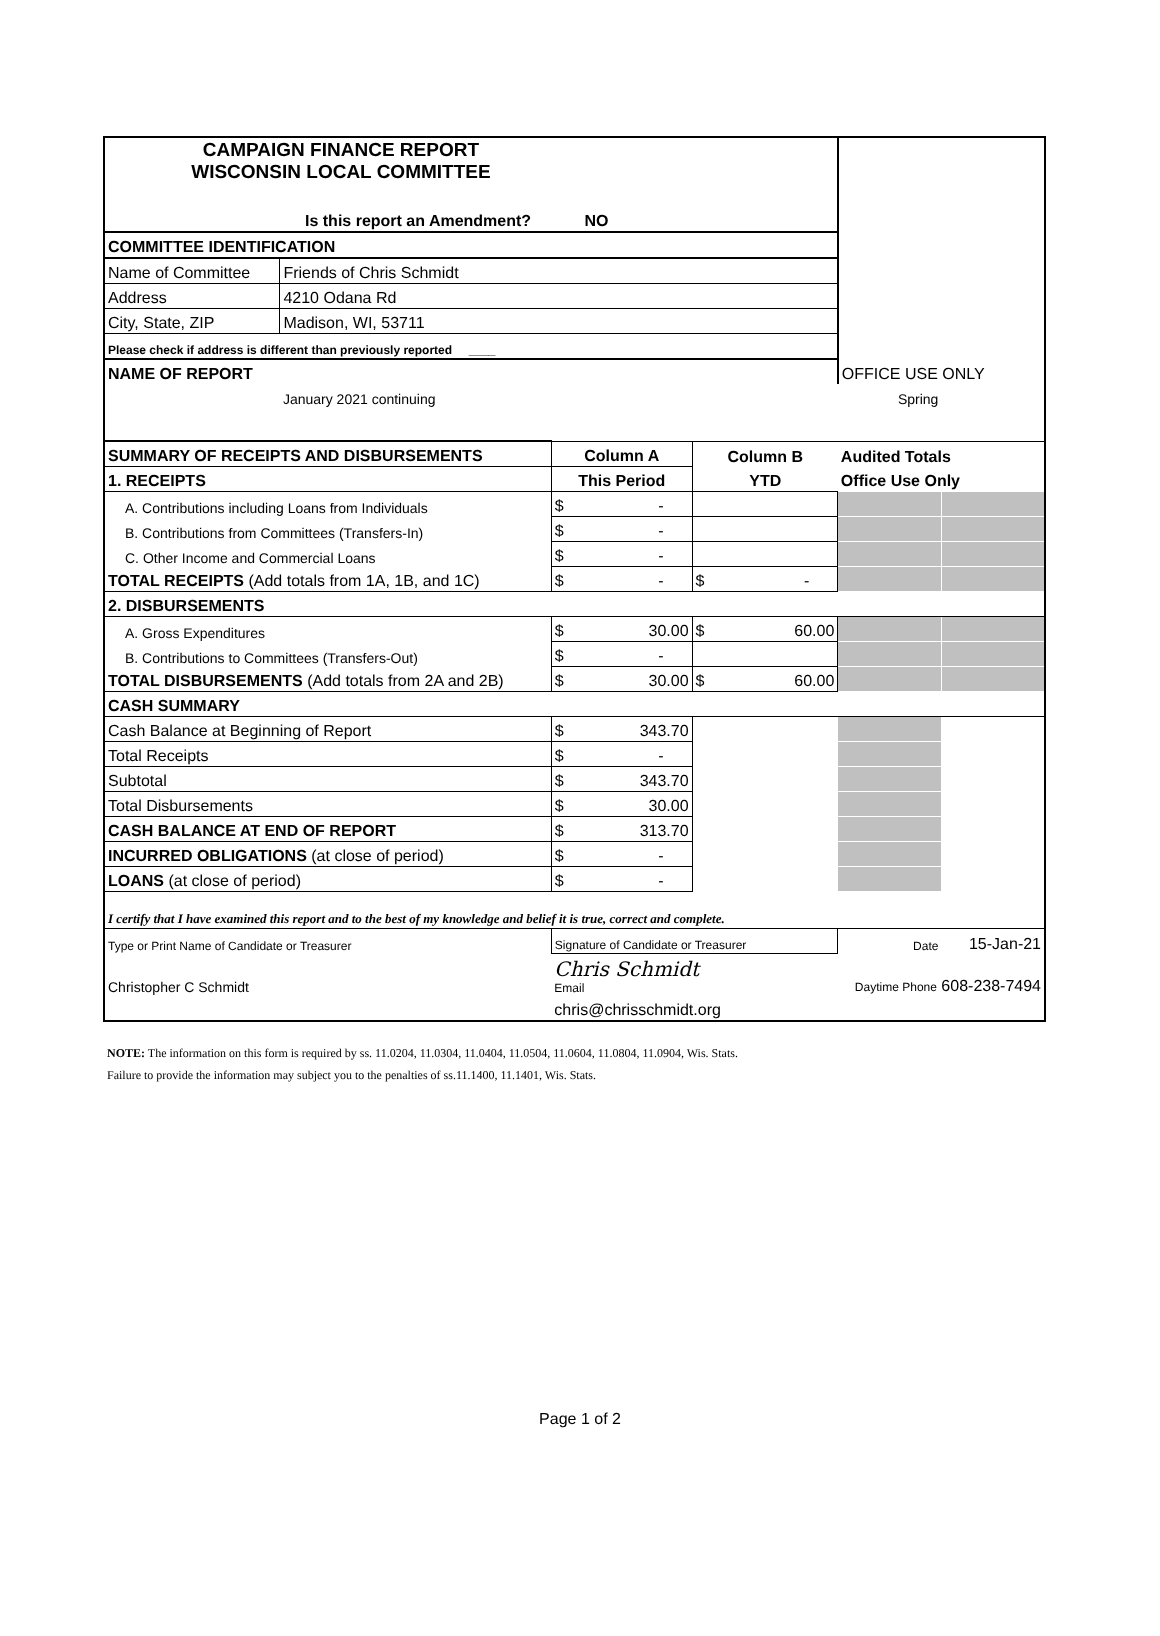| CAMPAIGN FINANCE REPORT WISCONSIN LOCAL COMMITTEE | | | | OFFICE USE ONLY | |
| Is this report an Amendment? NO | | | | | |
| COMMITTEE IDENTIFICATION | | | | | |
| Name of Committee | Friends of Chris Schmidt | | | | |
| Address | 4210 Odana Rd | | | | |
| City, State, ZIP | Madison, WI, 53711 | | | | |
| Please check if address is different than previously reported ____ | | | | | |
| NAME OF REPORT | | | | | |
| | January 2021 continuing | | Spring | | |
| SUMMARY OF RECEIPTS AND DISBURSEMENTS | | Column A | Column B | Audited Totals | |
| 1. RECEIPTS | | This Period | YTD | Office Use Only | |
| A. Contributions including Loans from Individuals | | $ - | | | |
| B. Contributions from Committees (Transfers-In) | | $ - | | | |
| C. Other Income and Commercial Loans | | $ - | | | |
| TOTAL RECEIPTS (Add totals from 1A, 1B, and 1C) | | $ - | $ - | | |
| 2. DISBURSEMENTS | | | | | |
| A. Gross Expenditures | | $ 30.00 | $ 60.00 | | |
| B. Contributions to Committees (Transfers-Out) | | $ - | | | |
| TOTAL DISBURSEMENTS (Add totals from 2A and 2B) | | $ 30.00 | $ 60.00 | | |
| CASH SUMMARY | | | | | |
| Cash Balance at Beginning of Report | | $ 343.70 | | | |
| Total Receipts | | $ - | | | |
| Subtotal | | $ 343.70 | | | |
| Total Disbursements | | $ 30.00 | | | |
| CASH BALANCE AT END OF REPORT | | $ 313.70 | | | |
| INCURRED OBLIGATIONS (at close of period) | | $ - | | | |
| LOANS (at close of period) | | $ - | | | |
| I certify that I have examined this report and to the best of my knowledge and belief it is true, correct and complete. | | | | | |
| Type or Print Name of Candidate or Treasurer | | Signature of Candidate or Treasurer | | Date | 15-Jan-21 |
| Christopher C Schmidt | | Chris Schmidt Email | | Daytime Phone 608-238-7494 | |
| | | chris@chrisschmidt.org | | | |
NOTE: The information on this form is required by ss. 11.0204, 11.0304, 11.0404, 11.0504, 11.0604, 11.0804, 11.0904, Wis. Stats.
Failure to provide the information may subject you to the penalties of ss.11.1400, 11.1401, Wis. Stats.
Page 1 of 2